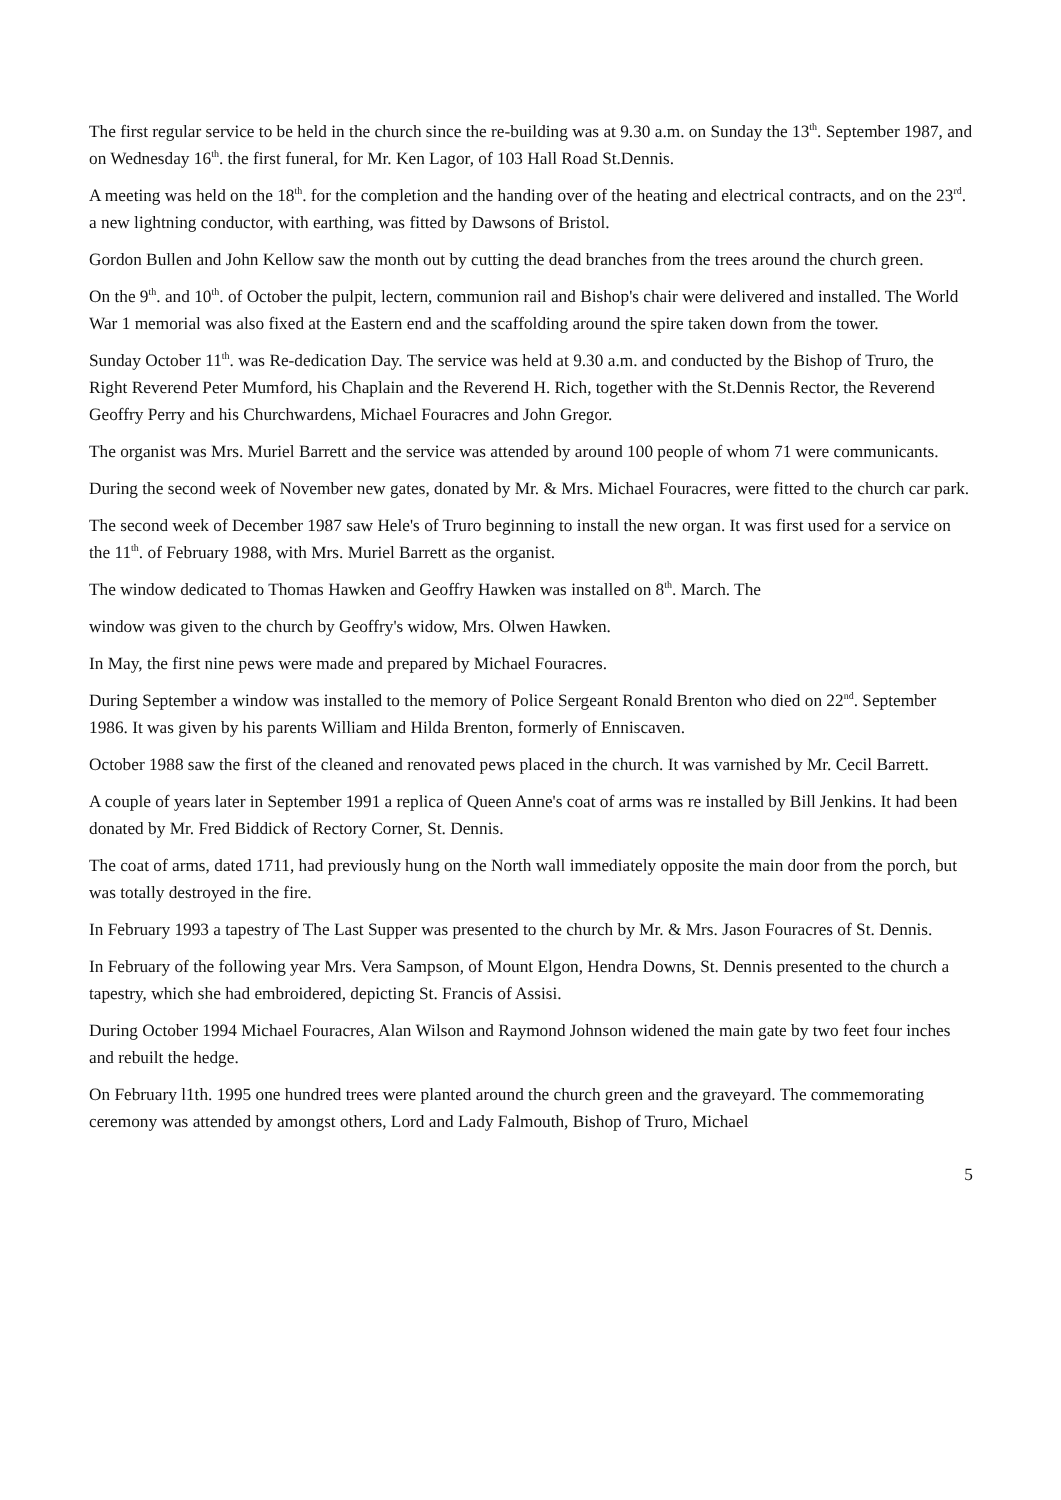The first regular service to be held in the church since the re-building was at 9.30 a.m. on Sunday the 13<sup>th</sup>. September 1987, and on Wednesday 16<sup>th</sup>. the first funeral, for Mr. Ken Lagor, of 103 Hall Road St.Dennis.
A meeting was held on the 18<sup>th</sup>. for the completion and the handing over of the heating and electrical contracts, and on the 23<sup>rd</sup>. a new lightning conductor, with earthing, was fitted by Dawsons of Bristol.
Gordon Bullen and John Kellow saw the month out by cutting the dead branches from the trees around the church green.
On the 9<sup>th</sup>. and 10<sup>th</sup>. of October the pulpit, lectern, communion rail and Bishop's chair were delivered and installed. The World War 1 memorial was also fixed at the Eastern end and the scaffolding around the spire taken down from the tower.
Sunday October 11<sup>th</sup>. was Re-dedication Day. The service was held at 9.30 a.m. and conducted by the Bishop of Truro, the Right Reverend Peter Mumford, his Chaplain and the Reverend H. Rich, together with the St.Dennis Rector, the Reverend Geoffry Perry and his Churchwardens, Michael Fouracres and John Gregor.
The organist was Mrs. Muriel Barrett and the service was attended by around 100 people of whom 71 were communicants.
During the second week of November new gates, donated by Mr. & Mrs. Michael Fouracres, were fitted to the church car park.
The second week of December 1987 saw Hele's of Truro beginning to install the new organ. It was first used for a service on the 11<sup>th</sup>. of February 1988, with Mrs. Muriel Barrett as the organist.
The window dedicated to Thomas Hawken and Geoffry Hawken was installed on 8<sup>th</sup>. March. The
window was given to the church by Geoffry's widow, Mrs. Olwen Hawken.
In May, the first nine pews were made and prepared by Michael Fouracres.
During September a window was installed to the memory of Police Sergeant Ronald Brenton who died on 22<sup>nd</sup>. September 1986. It was given by his parents William and Hilda Brenton, formerly of Enniscaven.
October 1988 saw the first of the cleaned and renovated pews placed in the church. It was varnished by Mr. Cecil Barrett.
A couple of years later in September 1991 a replica of Queen Anne's coat of arms was re installed by Bill Jenkins. It had been donated by Mr. Fred Biddick of Rectory Corner, St. Dennis.
The coat of arms, dated 1711, had previously hung on the North wall immediately opposite the main door from the porch, but was totally destroyed in the fire.
In February 1993 a tapestry of The Last Supper was presented to the church by Mr. & Mrs. Jason Fouracres of St. Dennis.
In February of the following year Mrs. Vera Sampson, of Mount Elgon, Hendra Downs, St. Dennis presented to the church a tapestry, which she had embroidered, depicting St. Francis of Assisi.
During October 1994 Michael Fouracres, Alan Wilson and Raymond Johnson widened the main gate by two feet four inches and rebuilt the hedge.
On February l1th. 1995 one hundred trees were planted around the church green and the graveyard. The commemorating ceremony was attended by amongst others, Lord and Lady Falmouth, Bishop of Truro, Michael
5